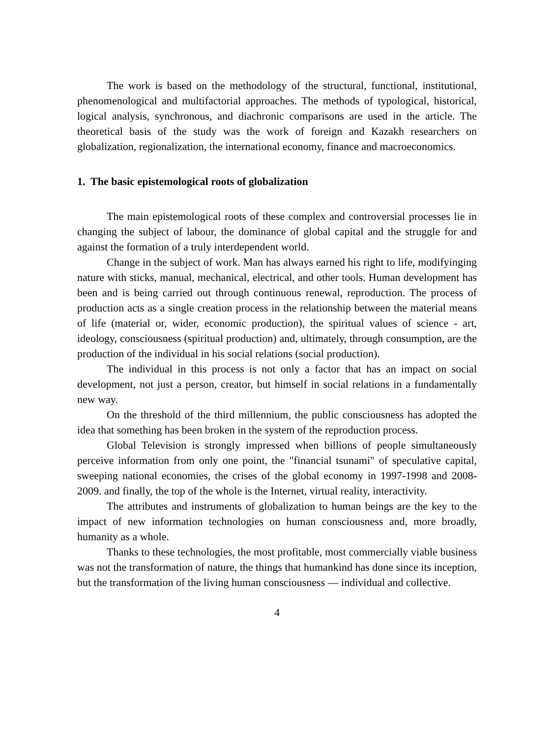The work is based on the methodology of the structural, functional, institutional, phenomenological and multifactorial approaches. The methods of typological, historical, logical analysis, synchronous, and diachronic comparisons are used in the article. The theoretical basis of the study was the work of foreign and Kazakh researchers on globalization, regionalization, the international economy, finance and macroeconomics.
1. The basic epistemological roots of globalization
The main epistemological roots of these complex and controversial processes lie in changing the subject of labour, the dominance of global capital and the struggle for and against the formation of a truly interdependent world.
Change in the subject of work. Man has always earned his right to life, modifyinging nature with sticks, manual, mechanical, electrical, and other tools. Human development has been and is being carried out through continuous renewal, reproduction. The process of production acts as a single creation process in the relationship between the material means of life (material or, wider, economic production), the spiritual values of science - art, ideology, consciousness (spiritual production) and, ultimately, through consumption, are the production of the individual in his social relations (social production).
The individual in this process is not only a factor that has an impact on social development, not just a person, creator, but himself in social relations in a fundamentally new way.
On the threshold of the third millennium, the public consciousness has adopted the idea that something has been broken in the system of the reproduction process.
Global Television is strongly impressed when billions of people simultaneously perceive information from only one point, the "financial tsunami" of speculative capital, sweeping national economies, the crises of the global economy in 1997-1998 and 2008-2009. and finally, the top of the whole is the Internet, virtual reality, interactivity.
The attributes and instruments of globalization to human beings are the key to the impact of new information technologies on human consciousness and, more broadly, humanity as a whole.
Thanks to these technologies, the most profitable, most commercially viable business was not the transformation of nature, the things that humankind has done since its inception, but the transformation of the living human consciousness — individual and collective.
4